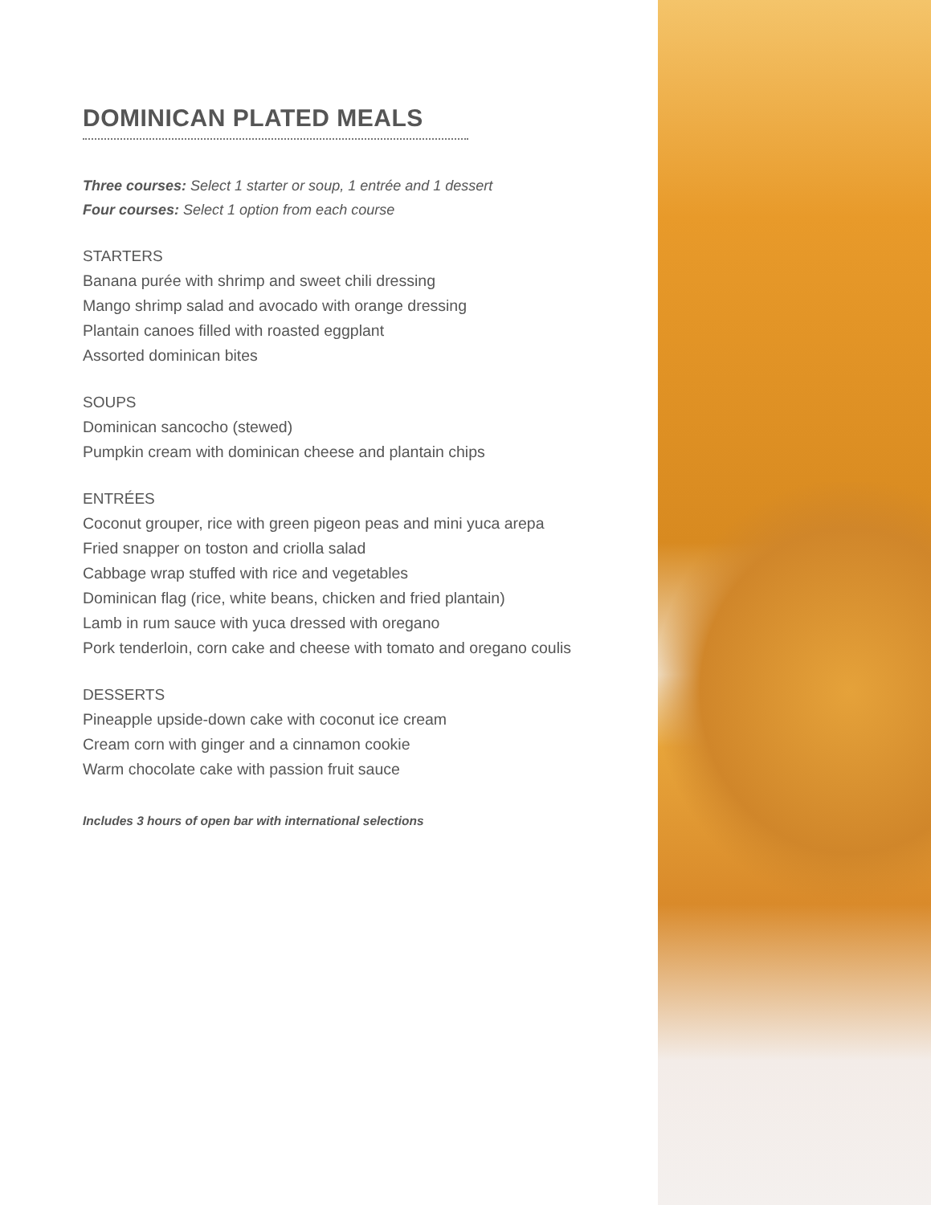DOMINICAN PLATED MEALS
Three courses: Select 1 starter or soup, 1 entrée and 1 dessert
Four courses: Select 1 option from each course
STARTERS
Banana purée with shrimp and sweet chili dressing
Mango shrimp salad and avocado with orange dressing
Plantain canoes filled with roasted eggplant
Assorted dominican bites
SOUPS
Dominican sancocho (stewed)
Pumpkin cream with dominican cheese and plantain chips
ENTRÉES
Coconut grouper, rice with green pigeon peas and mini yuca arepa
Fried snapper on toston and criolla salad
Cabbage wrap stuffed with rice and vegetables
Dominican flag (rice, white beans, chicken and fried plantain)
Lamb in rum sauce with yuca dressed with oregano
Pork tenderloin, corn cake and cheese with tomato and oregano coulis
DESSERTS
Pineapple upside-down cake with coconut ice cream
Cream corn with ginger and a cinnamon cookie
Warm chocolate cake with passion fruit sauce
Includes 3 hours of open bar with international selections